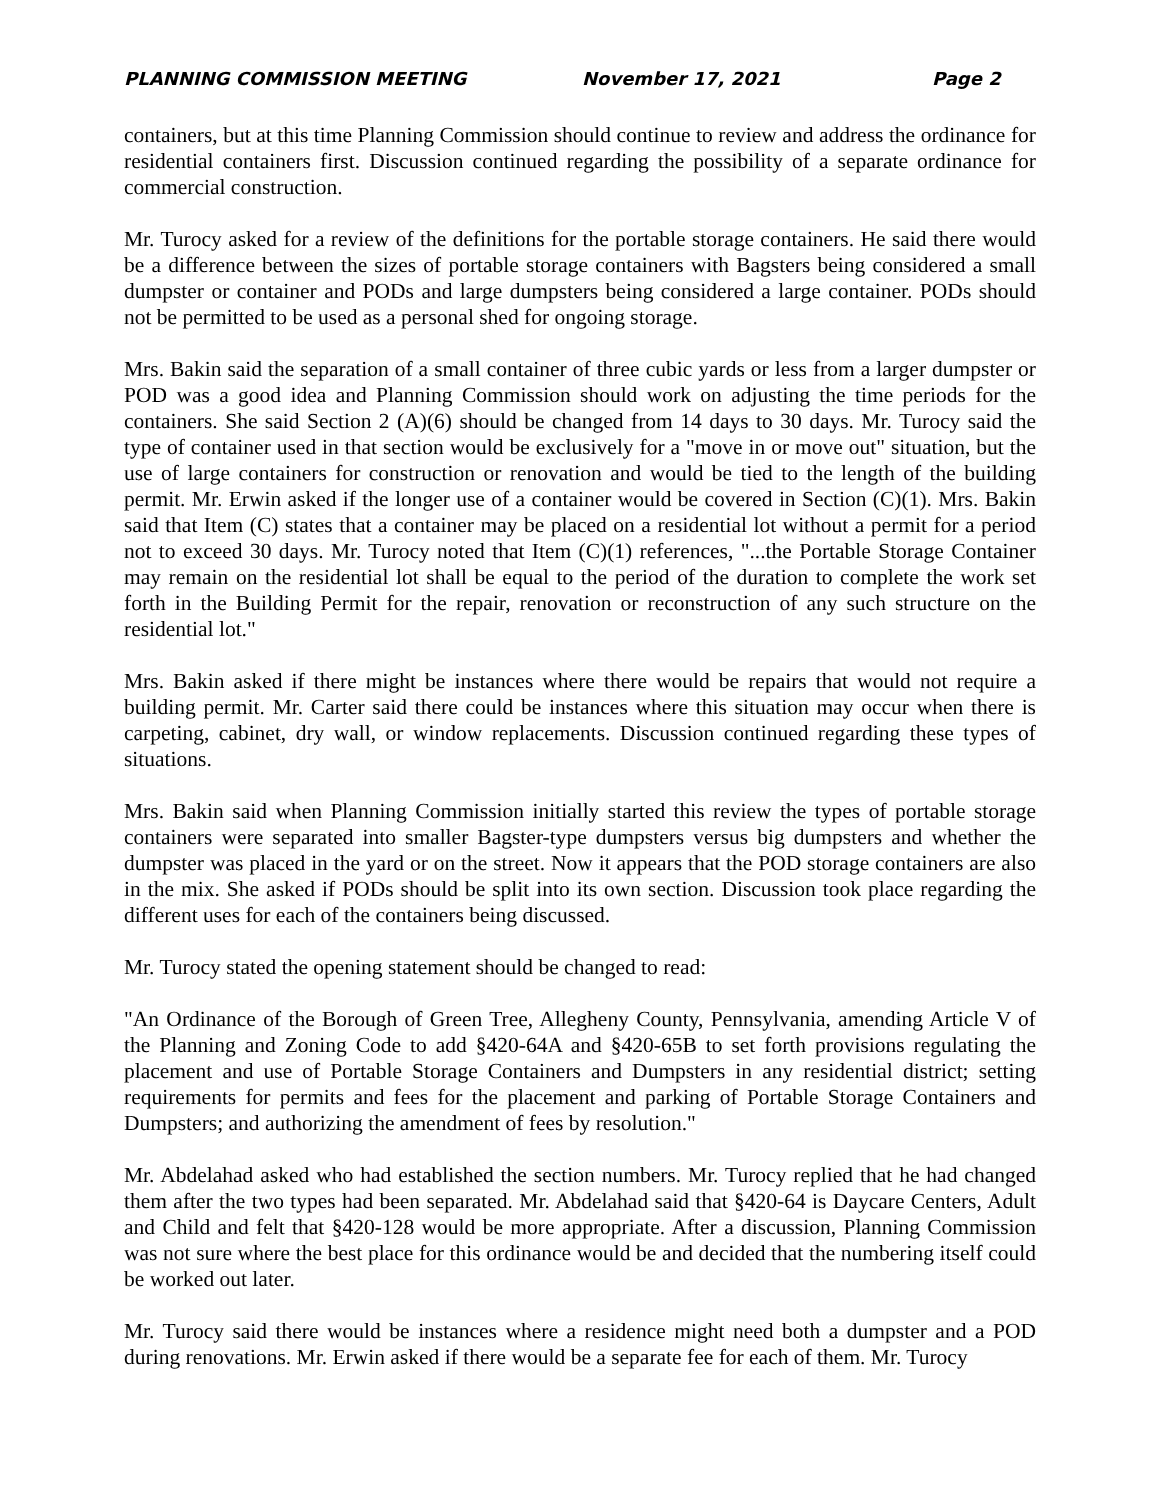PLANNING COMMISSION MEETING November 17, 2021 Page 2
containers, but at this time Planning Commission should continue to review and address the ordinance for residential containers first. Discussion continued regarding the possibility of a separate ordinance for commercial construction.
Mr. Turocy asked for a review of the definitions for the portable storage containers. He said there would be a difference between the sizes of portable storage containers with Bagsters being considered a small dumpster or container and PODs and large dumpsters being considered a large container. PODs should not be permitted to be used as a personal shed for ongoing storage.
Mrs. Bakin said the separation of a small container of three cubic yards or less from a larger dumpster or POD was a good idea and Planning Commission should work on adjusting the time periods for the containers. She said Section 2 (A)(6) should be changed from 14 days to 30 days. Mr. Turocy said the type of container used in that section would be exclusively for a "move in or move out" situation, but the use of large containers for construction or renovation and would be tied to the length of the building permit. Mr. Erwin asked if the longer use of a container would be covered in Section (C)(1). Mrs. Bakin said that Item (C) states that a container may be placed on a residential lot without a permit for a period not to exceed 30 days. Mr. Turocy noted that Item (C)(1) references, "...the Portable Storage Container may remain on the residential lot shall be equal to the period of the duration to complete the work set forth in the Building Permit for the repair, renovation or reconstruction of any such structure on the residential lot."
Mrs. Bakin asked if there might be instances where there would be repairs that would not require a building permit. Mr. Carter said there could be instances where this situation may occur when there is carpeting, cabinet, dry wall, or window replacements. Discussion continued regarding these types of situations.
Mrs. Bakin said when Planning Commission initially started this review the types of portable storage containers were separated into smaller Bagster-type dumpsters versus big dumpsters and whether the dumpster was placed in the yard or on the street. Now it appears that the POD storage containers are also in the mix. She asked if PODs should be split into its own section. Discussion took place regarding the different uses for each of the containers being discussed.
Mr. Turocy stated the opening statement should be changed to read:
"An Ordinance of the Borough of Green Tree, Allegheny County, Pennsylvania, amending Article V of the Planning and Zoning Code to add §420-64A and §420-65B to set forth provisions regulating the placement and use of Portable Storage Containers and Dumpsters in any residential district; setting requirements for permits and fees for the placement and parking of Portable Storage Containers and Dumpsters; and authorizing the amendment of fees by resolution."
Mr. Abdelahad asked who had established the section numbers. Mr. Turocy replied that he had changed them after the two types had been separated. Mr. Abdelahad said that §420-64 is Daycare Centers, Adult and Child and felt that §420-128 would be more appropriate. After a discussion, Planning Commission was not sure where the best place for this ordinance would be and decided that the numbering itself could be worked out later.
Mr. Turocy said there would be instances where a residence might need both a dumpster and a POD during renovations. Mr. Erwin asked if there would be a separate fee for each of them. Mr. Turocy